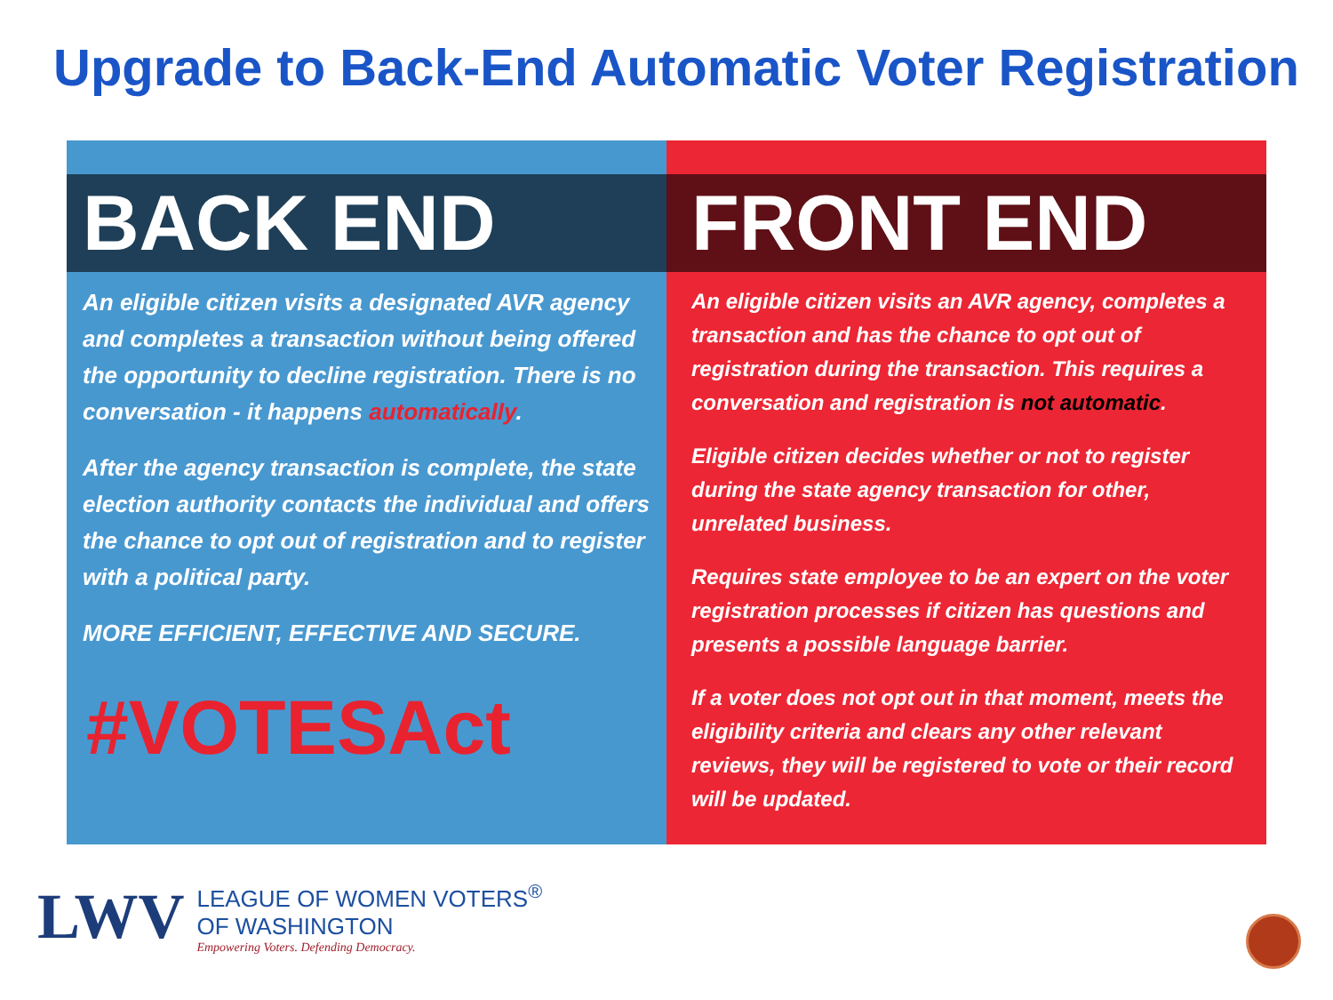Upgrade to Back-End Automatic Voter Registration
BACK END
An eligible citizen visits a designated AVR agency and completes a transaction without being offered the opportunity to decline registration. There is no conversation - it happens automatically.
After the agency transaction is complete, the state election authority contacts the individual and offers the chance to opt out of registration and to register with a political party.
MORE EFFICIENT, EFFECTIVE AND SECURE.
#VOTESAct
FRONT END
An eligible citizen visits an AVR agency, completes a transaction and has the chance to opt out of registration during the transaction. This requires a conversation and registration is not automatic.
Eligible citizen decides whether or not to register during the state agency transaction for other, unrelated business.
Requires state employee to be an expert on the voter registration processes if citizen has questions and presents a possible language barrier.
If a voter does not opt out in that moment, meets the eligibility criteria and clears any other relevant reviews, they will be registered to vote or their record will be updated.
LWV
LEAGUE OF WOMEN VOTERS<sup>®</sup>
OF WASHINGTON
Empowering Voters. Defending Democracy.